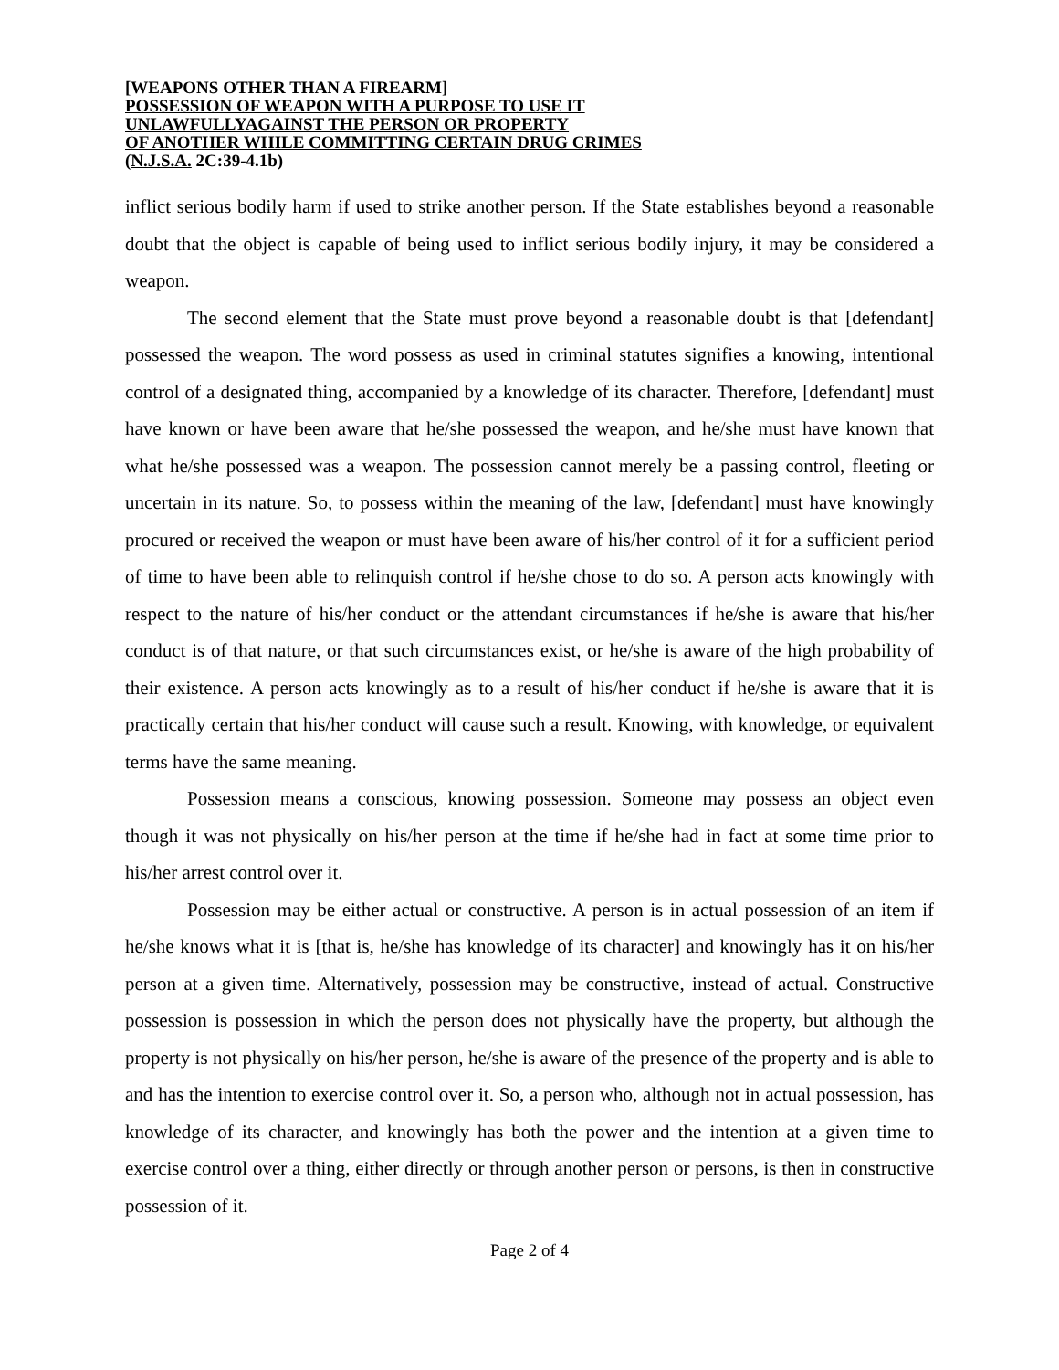[WEAPONS OTHER THAN A FIREARM]
POSSESSION OF WEAPON WITH A PURPOSE TO USE IT
UNLAWFULLYAGAINST THE PERSON OR PROPERTY
OF ANOTHER WHILE COMMITTING CERTAIN DRUG CRIMES
(N.J.S.A. 2C:39-4.1b)
inflict serious bodily harm if used to strike another person. If the State establishes beyond a reasonable doubt that the object is capable of being used to inflict serious bodily injury, it may be considered a weapon.
The second element that the State must prove beyond a reasonable doubt is that [defendant] possessed the weapon. The word possess as used in criminal statutes signifies a knowing, intentional control of a designated thing, accompanied by a knowledge of its character. Therefore, [defendant] must have known or have been aware that he/she possessed the weapon, and he/she must have known that what he/she possessed was a weapon. The possession cannot merely be a passing control, fleeting or uncertain in its nature. So, to possess within the meaning of the law, [defendant] must have knowingly procured or received the weapon or must have been aware of his/her control of it for a sufficient period of time to have been able to relinquish control if he/she chose to do so. A person acts knowingly with respect to the nature of his/her conduct or the attendant circumstances if he/she is aware that his/her conduct is of that nature, or that such circumstances exist, or he/she is aware of the high probability of their existence. A person acts knowingly as to a result of his/her conduct if he/she is aware that it is practically certain that his/her conduct will cause such a result. Knowing, with knowledge, or equivalent terms have the same meaning.
Possession means a conscious, knowing possession. Someone may possess an object even though it was not physically on his/her person at the time if he/she had in fact at some time prior to his/her arrest control over it.
Possession may be either actual or constructive. A person is in actual possession of an item if he/she knows what it is [that is, he/she has knowledge of its character] and knowingly has it on his/her person at a given time. Alternatively, possession may be constructive, instead of actual. Constructive possession is possession in which the person does not physically have the property, but although the property is not physically on his/her person, he/she is aware of the presence of the property and is able to and has the intention to exercise control over it. So, a person who, although not in actual possession, has knowledge of its character, and knowingly has both the power and the intention at a given time to exercise control over a thing, either directly or through another person or persons, is then in constructive possession of it.
Page 2 of 4